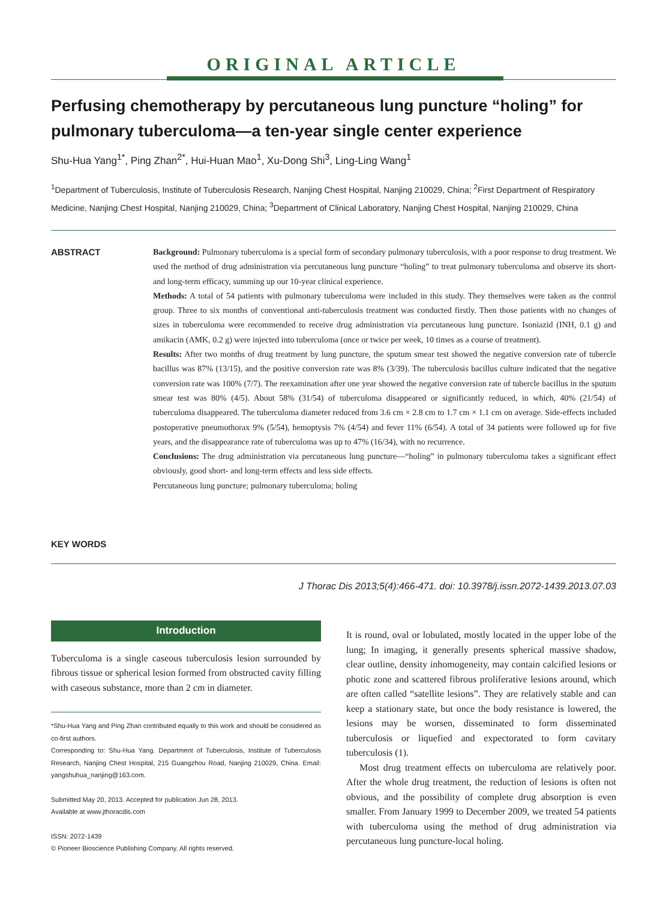ORIGINAL ARTICLE
Perfusing chemotherapy by percutaneous lung puncture “holing” for pulmonary tuberculoma—a ten-year single center experience
Shu-Hua Yang<sup>1*</sup>, Ping Zhan<sup>2*</sup>, Hui-Huan Mao<sup>1</sup>, Xu-Dong Shi<sup>3</sup>, Ling-Ling Wang<sup>1</sup>
<sup>1</sup> Department of Tuberculosis, Institute of Tuberculosis Research, Nanjing Chest Hospital, Nanjing 210029, China; <sup>2</sup>First Department of Respiratory Medicine, Nanjing Chest Hospital, Nanjing 210029, China; <sup>3</sup>Department of Clinical Laboratory, Nanjing Chest Hospital, Nanjing 210029, China
ABSTRACT
KEY WORDS
Background: Pulmonary tuberculoma is a special form of secondary pulmonary tuberculosis, with a poor response to drug treatment. We used the method of drug administration via percutaneous lung puncture “holing” to treat pulmonary tuberculoma and observe its short- and long-term efficacy, summing up our 10-year clinical experience.
Methods: A total of 54 patients with pulmonary tuberculoma were included in this study. They themselves were taken as the control group. Three to six months of conventional anti-tuberculosis treatment was conducted firstly. Then those patients with no changes of sizes in tuberculoma were recommended to receive drug administration via percutaneous lung puncture. Isoniazid (INH, 0.1 g) and amikacin (AMK, 0.2 g) were injected into tuberculoma (once or twice per week, 10 times as a course of treatment).
Results: After two months of drug treatment by lung puncture, the sputum smear test showed the negative conversion rate of tubercle bacillus was 87% (13/15), and the positive conversion rate was 8% (3/39). The tuberculosis bacillus culture indicated that the negative conversion rate was 100% (7/7). The reexamination after one year showed the negative conversion rate of tubercle bacillus in the sputum smear test was 80% (4/5). About 58% (31/54) of tuberculoma disappeared or significantly reduced, in which, 40% (21/54) of tuberculoma disappeared. The tuberculoma diameter reduced from 3.6 cm × 2.8 cm to 1.7 cm × 1.1 cm on average. Side-effects included postoperative pneumothorax 9% (5/54), hemoptysis 7% (4/54) and fever 11% (6/54). A total of 34 patients were followed up for five years, and the disappearance rate of tuberculoma was up to 47% (16/34), with no recurrence.
Conclusions: The drug administration via percutaneous lung puncture—“holing” in pulmonary tuberculoma takes a significant effect obviously, good short- and long-term effects and less side effects.
Percutaneous lung puncture; pulmonary tuberculoma; holing
J Thorac Dis 2013;5(4):466-471. doi: 10.3978/j.issn.2072-1439.2013.07.03
Introduction
Tuberculoma is a single caseous tuberculosis lesion surrounded by fibrous tissue or spherical lesion formed from obstructed cavity filling with caseous substance, more than 2 cm in diameter.
*Shu-Hua Yang and Ping Zhan contributed equally to this work and should be considered as co-first authors.
Corresponding to: Shu-Hua Yang. Department of Tuberculosis, Institute of Tuberculosis Research, Nanjing Chest Hospital, 215 Guangzhou Road, Nanjing 210029, China. Email: yangshuhua_nanjing@163.com.
Submitted May 20, 2013. Accepted for publication Jun 28, 2013.
Available at www.jthoracdis.com
ISSN: 2072-1439
© Pioneer Bioscience Publishing Company. All rights reserved.
It is round, oval or lobulated, mostly located in the upper lobe of the lung; In imaging, it generally presents spherical massive shadow, clear outline, density inhomogeneity, may contain calcified lesions or photic zone and scattered fibrous proliferative lesions around, which are often called “satellite lesions”. They are relatively stable and can keep a stationary state, but once the body resistance is lowered, the lesions may be worsen, disseminated to form disseminated tuberculosis or liquefied and expectorated to form cavitary tuberculosis (1).
Most drug treatment effects on tuberculoma are relatively poor. After the whole drug treatment, the reduction of lesions is often not obvious, and the possibility of complete drug absorption is even smaller. From January 1999 to December 2009, we treated 54 patients with tuberculoma using the method of drug administration via percutaneous lung puncture-local holing.